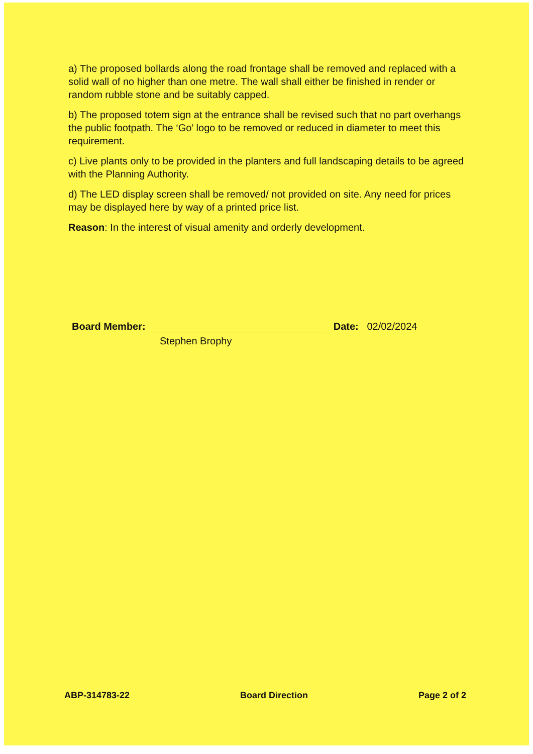a) The proposed bollards along the road frontage shall be removed and replaced with a solid wall of no higher than one metre. The wall shall either be finished in render or random rubble stone and be suitably capped.
b) The proposed totem sign at the entrance shall be revised such that no part overhangs the public footpath. The ‘Go’ logo to be removed or reduced in diameter to meet this requirement.
c) Live plants only to be provided in the planters and full landscaping details to be agreed with the Planning Authority.
d) The LED display screen shall be removed/ not provided on site. Any need for prices may be displayed here by way of a printed price list.
Reason: In the interest of visual amenity and orderly development.
Board Member:
Date: 02/02/2024
Stephen Brophy
ABP-314783-22 Board Direction Page 2 of 2